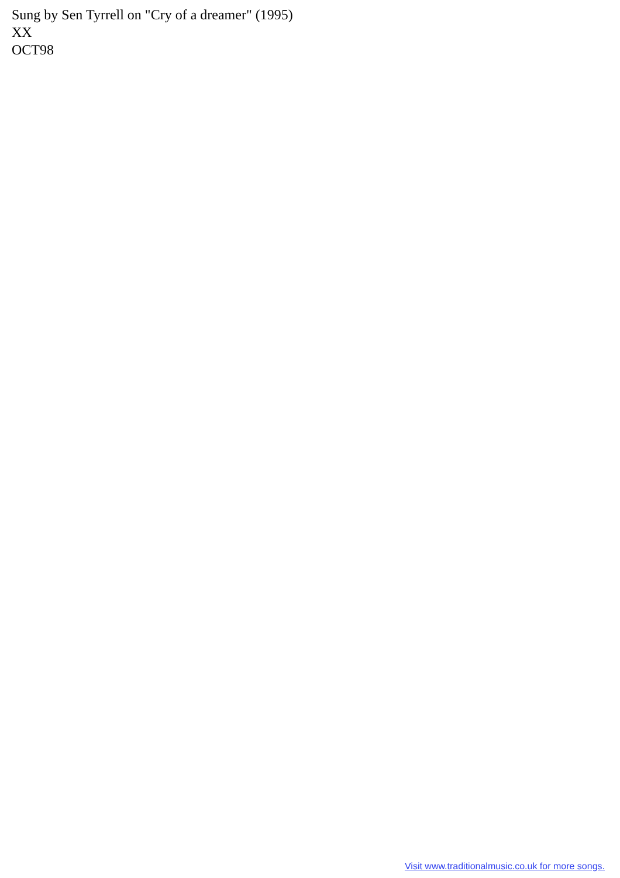Sung by Sen Tyrrell on "Cry of a dreamer" (1995)
XX
OCT98
Visit www.traditionalmusic.co.uk for more songs.